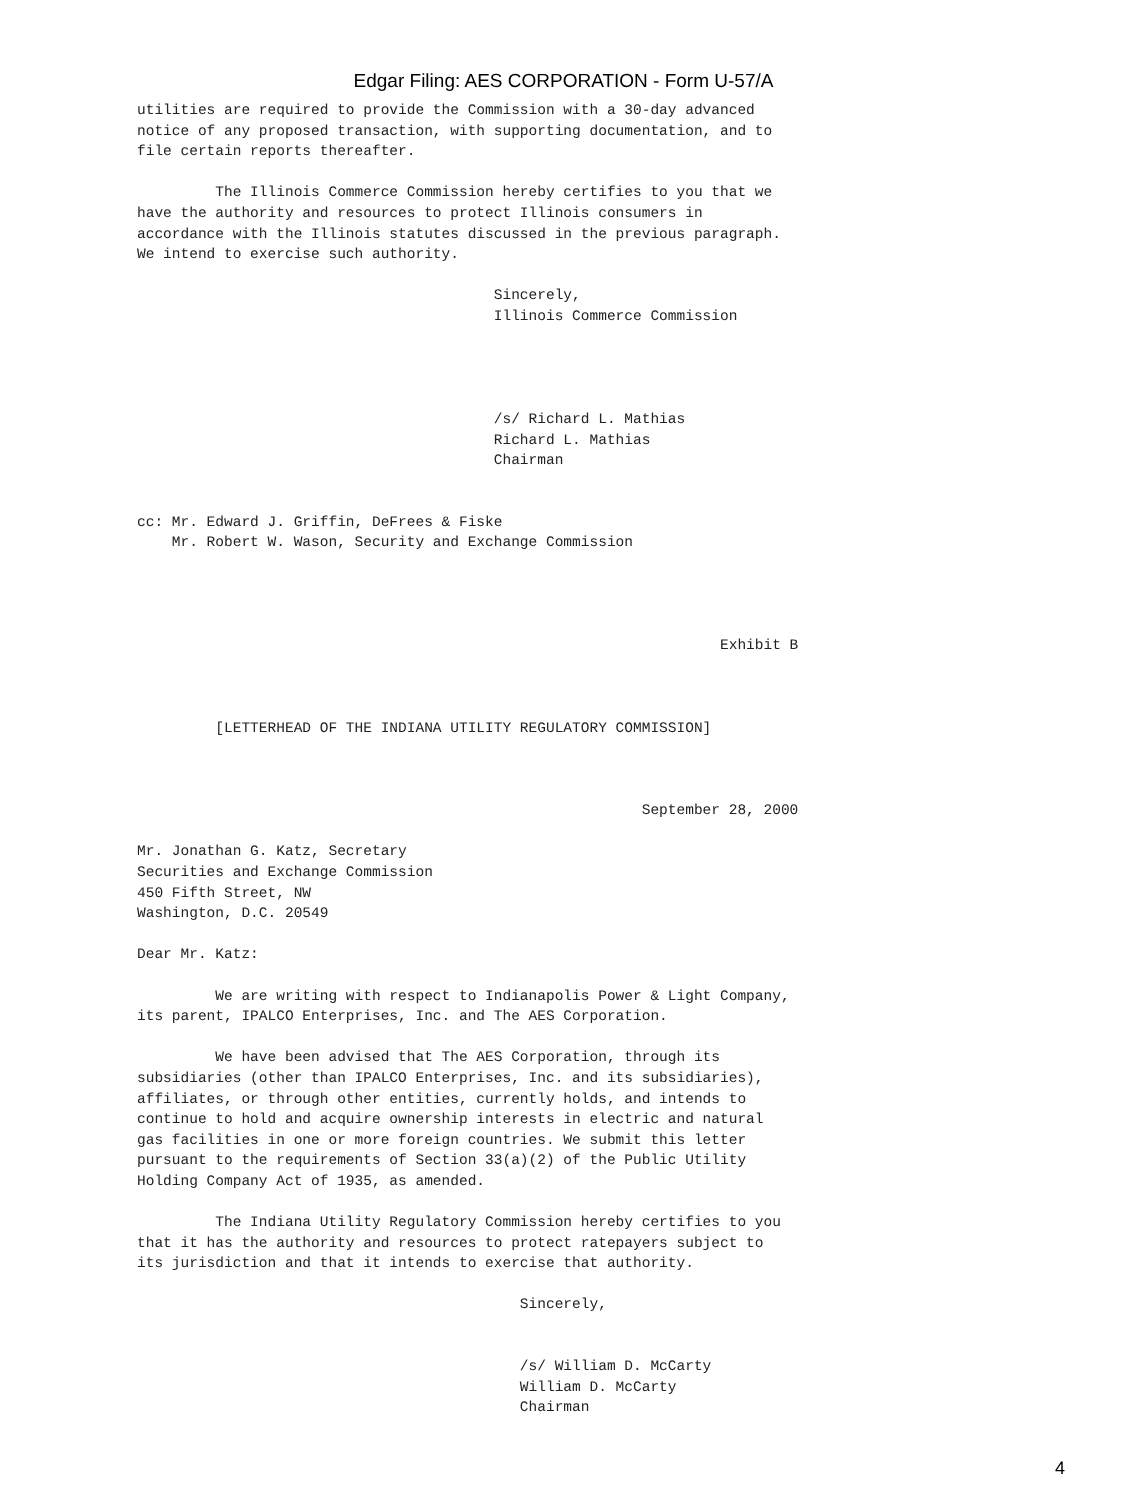Edgar Filing: AES CORPORATION - Form U-57/A
utilities are required to provide the Commission with a 30-day advanced
notice of any proposed transaction, with supporting documentation, and to
file certain reports thereafter.

         The Illinois Commerce Commission hereby certifies to you that we
have the authority and resources to protect Illinois consumers in
accordance with the Illinois statutes discussed in the previous paragraph.
We intend to exercise such authority.

                                         Sincerely,
                                         Illinois Commerce Commission




                                         /s/ Richard L. Mathias
                                         Richard L. Mathias
                                         Chairman


cc: Mr. Edward J. Griffin, DeFrees & Fiske
    Mr. Robert W. Wason, Security and Exchange Commission




                                                                   Exhibit B



         [LETTERHEAD OF THE INDIANA UTILITY REGULATORY COMMISSION]



                                                          September 28, 2000

Mr. Jonathan G. Katz, Secretary
Securities and Exchange Commission
450 Fifth Street, NW
Washington, D.C. 20549

Dear Mr. Katz:

         We are writing with respect to Indianapolis Power & Light Company,
its parent, IPALCO Enterprises, Inc. and The AES Corporation.

         We have been advised that The AES Corporation, through its
subsidiaries (other than IPALCO Enterprises, Inc. and its subsidiaries),
affiliates, or through other entities, currently holds, and intends to
continue to hold and acquire ownership interests in electric and natural
gas facilities in one or more foreign countries. We submit this letter
pursuant to the requirements of Section 33(a)(2) of the Public Utility
Holding Company Act of 1935, as amended.

         The Indiana Utility Regulatory Commission hereby certifies to you
that it has the authority and resources to protect ratepayers subject to
its jurisdiction and that it intends to exercise that authority.

                                            Sincerely,


                                            /s/ William D. McCarty
                                            William D. McCarty
                                            Chairman
4